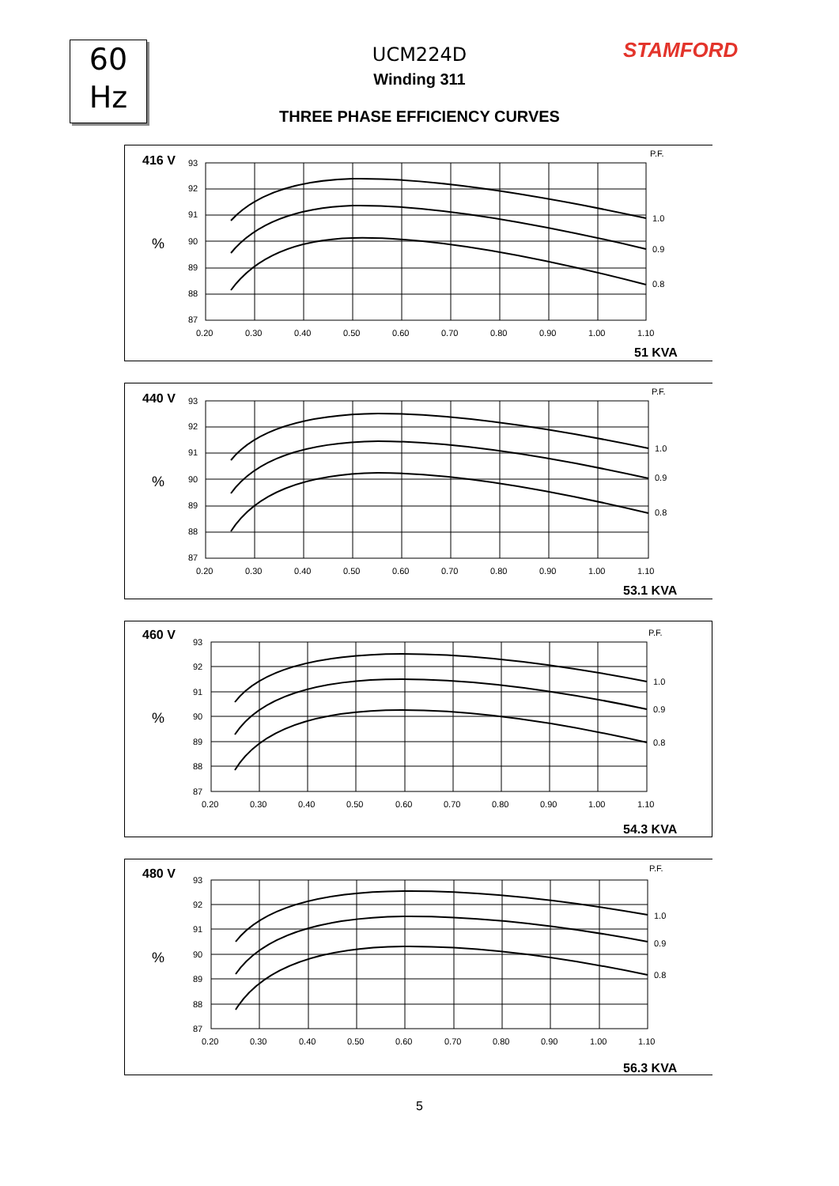60
Hz
STAMFORD
UCM224D
Winding 311
THREE PHASE EFFICIENCY CURVES
416 V
%
93
92
91
90
89
88
87
0.20
0.30
0.40
0.50
0.60
0.70
0.80
0.90
1.00
1.10
P.F.
1.0
0.9
0.8
51 KVA
440 V
%
93
92
91
90
89
88
87
0.20
0.30
0.40
0.50
0.60
0.70
0.80
0.90
1.00
1.10
P.F.
1.0
0.9
0.8
53.1 KVA
460 V
%
93
92
91
90
89
88
87
0.20
0.30
0.40
0.50
0.60
0.70
0.80
0.90
1.00
1.10
P.F.
1.0
0.9
0.8
54.3 KVA
480 V
%
93
92
91
90
89
88
87
0.20
0.30
0.40
0.50
0.60
0.70
0.80
0.90
1.00
1.10
P.F.
1.0
0.9
0.8
56.3 KVA
5